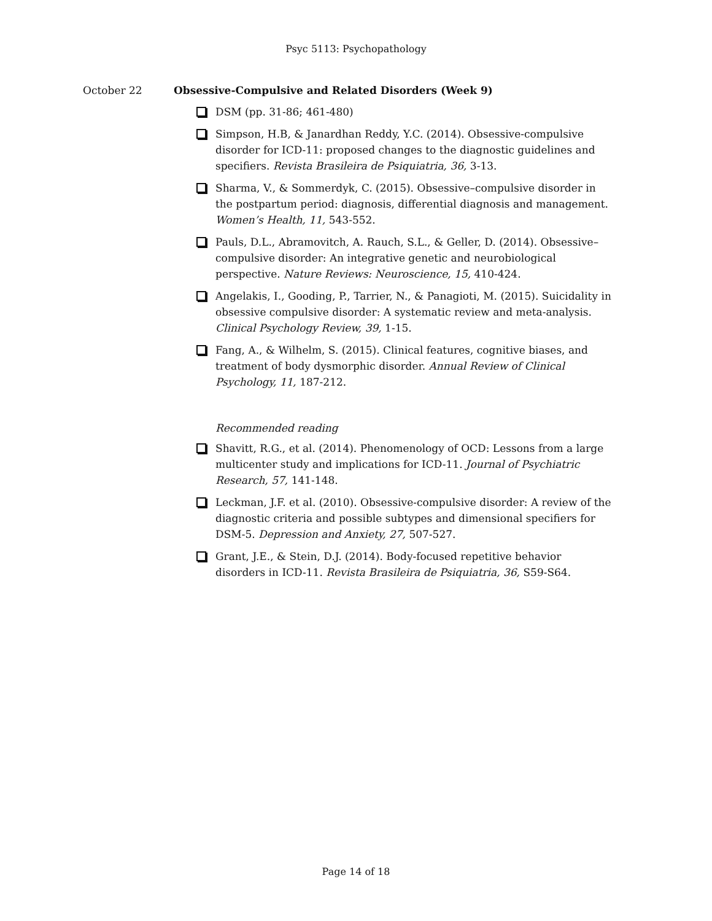Psyc 5113: Psychopathology
October 22 Obsessive-Compulsive and Related Disorders (Week 9)
DSM (pp. 31-86; 461-480)
Simpson, H.B, & Janardhan Reddy, Y.C. (2014). Obsessive-compulsive disorder for ICD-11: proposed changes to the diagnostic guidelines and specifiers. Revista Brasileira de Psiquiatria, 36, 3-13.
Sharma, V., & Sommerdyk, C. (2015). Obsessive–compulsive disorder in the postpartum period: diagnosis, differential diagnosis and management. Women’s Health, 11, 543-552.
Pauls, D.L., Abramovitch, A. Rauch, S.L., & Geller, D. (2014). Obsessive–compulsive disorder: An integrative genetic and neurobiological perspective. Nature Reviews: Neuroscience, 15, 410-424.
Angelakis, I., Gooding, P., Tarrier, N., & Panagioti, M. (2015). Suicidality in obsessive compulsive disorder: A systematic review and meta-analysis. Clinical Psychology Review, 39, 1-15.
Fang, A., & Wilhelm, S. (2015). Clinical features, cognitive biases, and treatment of body dysmorphic disorder. Annual Review of Clinical Psychology, 11, 187-212.
Recommended reading
Shavitt, R.G., et al. (2014). Phenomenology of OCD: Lessons from a large multicenter study and implications for ICD-11. Journal of Psychiatric Research, 57, 141-148.
Leckman, J.F. et al. (2010). Obsessive-compulsive disorder: A review of the diagnostic criteria and possible subtypes and dimensional specifiers for DSM-5. Depression and Anxiety, 27, 507-527.
Grant, J.E., & Stein, D.J. (2014). Body-focused repetitive behavior disorders in ICD-11. Revista Brasileira de Psiquiatria, 36, S59-S64.
Page 14 of 18